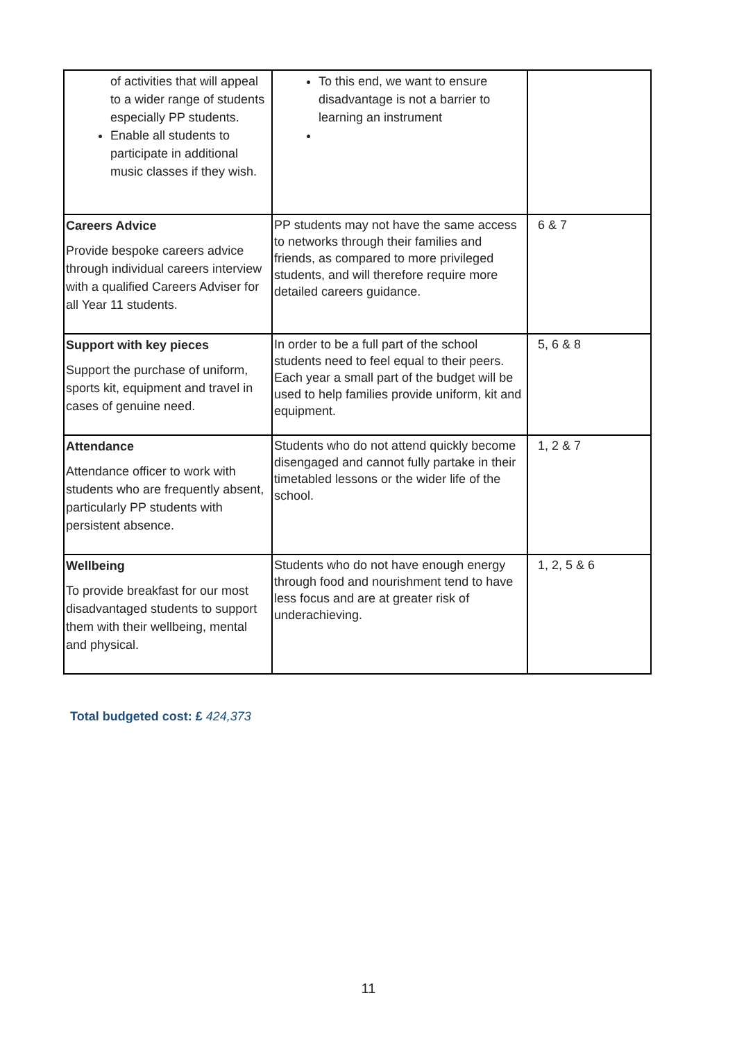| of activities that will appeal to a wider range of students especially PP students. Enable all students to participate in additional music classes if they wish. | To this end, we want to ensure disadvantage is not a barrier to learning an instrument | |
| Careers Advice Provide bespoke careers advice through individual careers interview with a qualified Careers Adviser for all Year 11 students. | PP students may not have the same access to networks through their families and friends, as compared to more privileged students, and will therefore require more detailed careers guidance. | 6 & 7 |
| Support with key pieces Support the purchase of uniform, sports kit, equipment and travel in cases of genuine need. | In order to be a full part of the school students need to feel equal to their peers. Each year a small part of the budget will be used to help families provide uniform, kit and equipment. | 5, 6 & 8 |
| Attendance Attendance officer to work with students who are frequently absent, particularly PP students with persistent absence. | Students who do not attend quickly become disengaged and cannot fully partake in their timetabled lessons or the wider life of the school. | 1, 2 & 7 |
| Wellbeing To provide breakfast for our most disadvantaged students to support them with their wellbeing, mental and physical. | Students who do not have enough energy through food and nourishment tend to have less focus and are at greater risk of underachieving. | 1, 2, 5 & 6 |
Total budgeted cost: £ 424,373
11